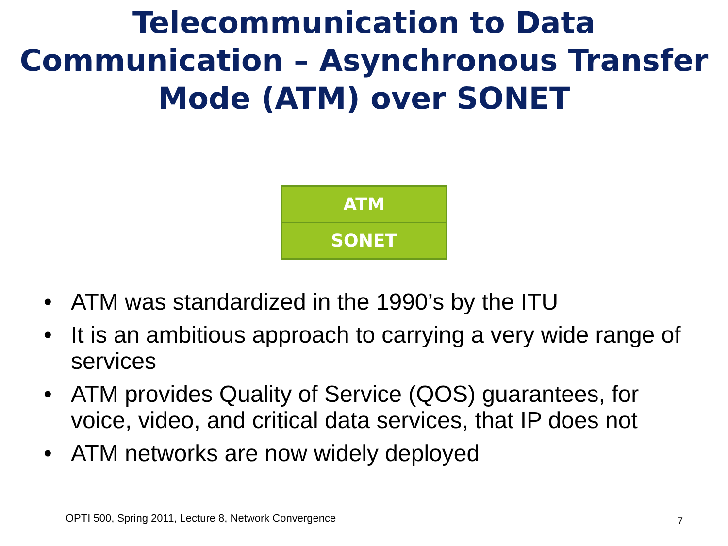Telecommunication to Data Communication – Asynchronous Transfer Mode (ATM) over SONET
ATM
SONET
• ATM was standardized in the 1990’s by the ITU
• It is an ambitious approach to carrying a very wide range of services
• ATM provides Quality of Service (QOS) guarantees, for voice, video, and critical data services, that IP does not
• ATM networks are now widely deployed
OPTI 500, Spring 2011, Lecture 8, Network Convergence
7